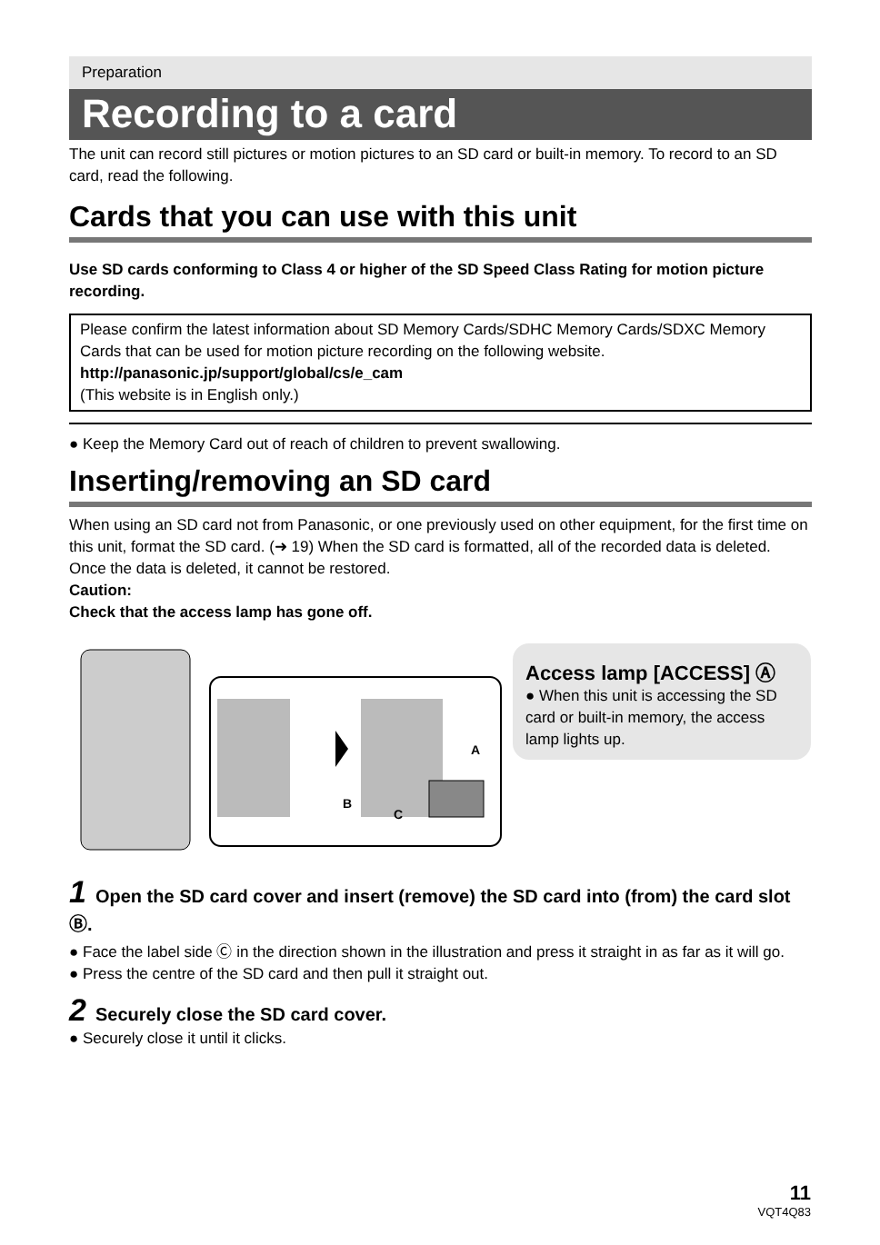Preparation
Recording to a card
The unit can record still pictures or motion pictures to an SD card or built-in memory. To record to an SD card, read the following.
Cards that you can use with this unit
Use SD cards conforming to Class 4 or higher of the SD Speed Class Rating for motion picture recording.
Please confirm the latest information about SD Memory Cards/SDHC Memory Cards/SDXC Memory Cards that can be used for motion picture recording on the following website.
http://panasonic.jp/support/global/cs/e_cam
(This website is in English only.)
● Keep the Memory Card out of reach of children to prevent swallowing.
Inserting/removing an SD card
When using an SD card not from Panasonic, or one previously used on other equipment, for the first time on this unit, format the SD card. (➜ 19) When the SD card is formatted, all of the recorded data is deleted. Once the data is deleted, it cannot be restored.
Caution:
Check that the access lamp has gone off.
A
B
C
Access lamp [ACCESS] Ⓐ
● When this unit is accessing the SD card or built-in memory, the access lamp lights up.
1 Open the SD card cover and insert (remove) the SD card into (from) the card slot Ⓑ.
● Face the label side Ⓒ in the direction shown in the illustration and press it straight in as far as it will go.
● Press the centre of the SD card and then pull it straight out.
2 Securely close the SD card cover.
● Securely close it until it clicks.
11
VQT4Q83